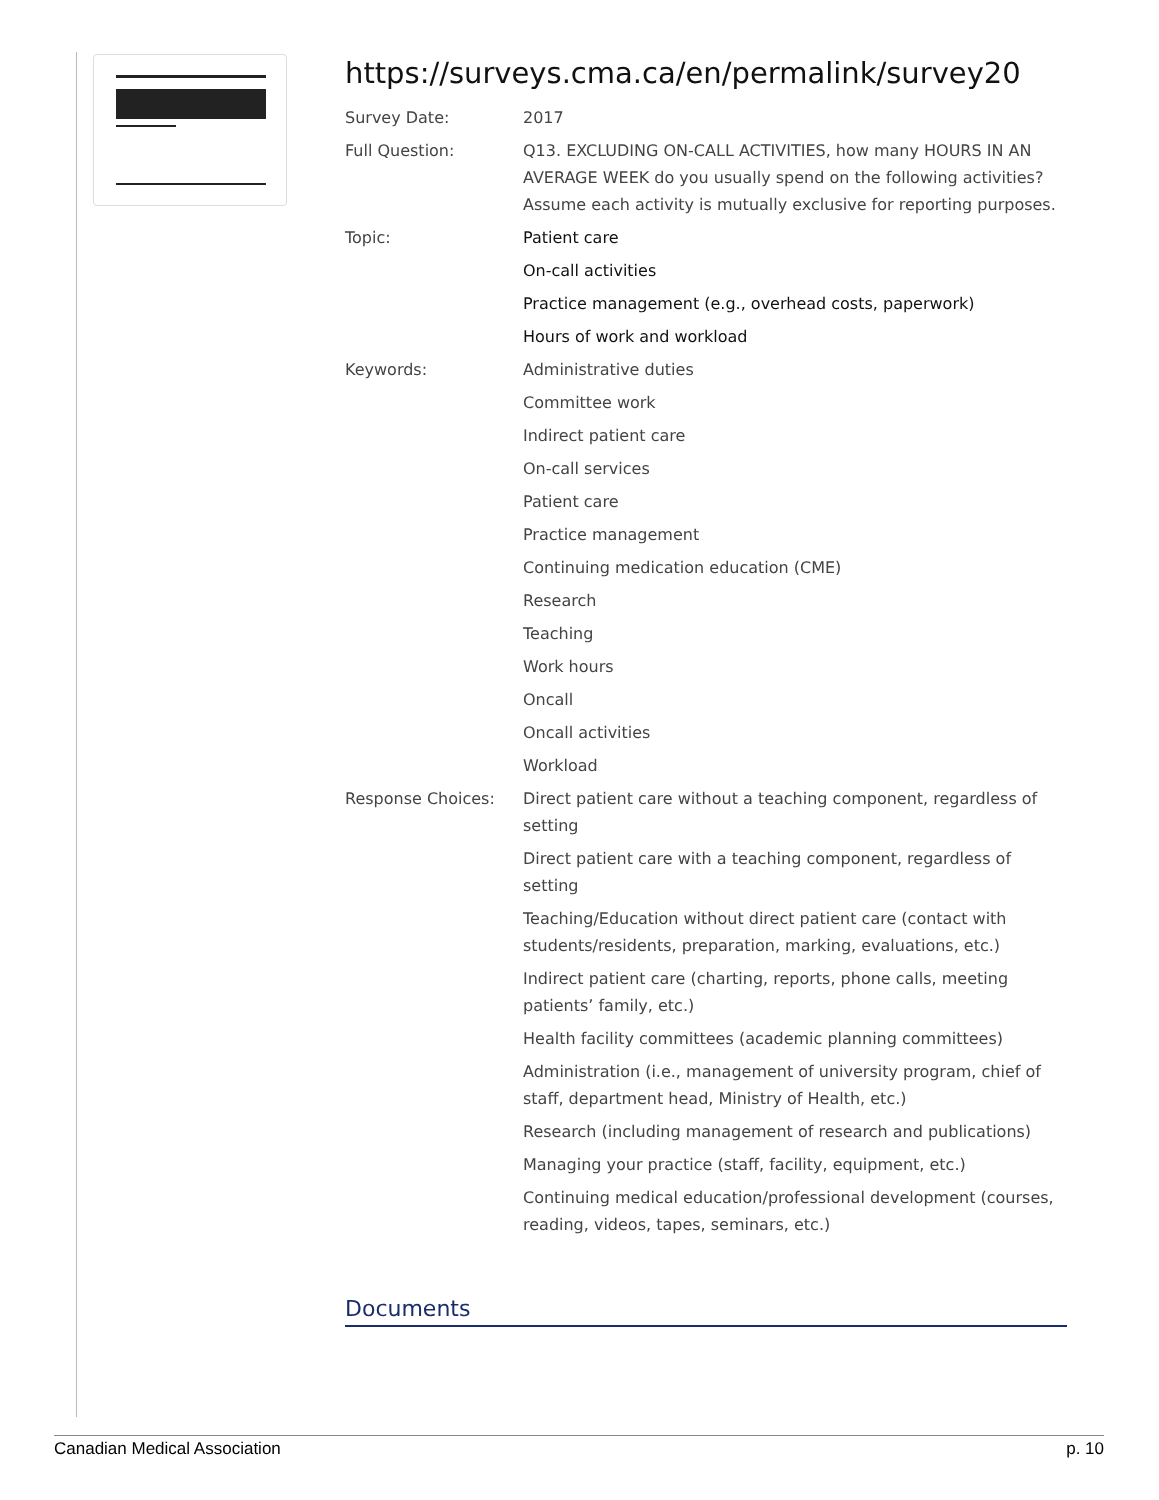https://surveys.cma.ca/en/permalink/survey20
Survey Date: 2017
Full Question: Q13. EXCLUDING ON-CALL ACTIVITIES, how many HOURS IN AN AVERAGE WEEK do you usually spend on the following activities? Assume each activity is mutually exclusive for reporting purposes.
Topic: Patient care
On-call activities
Practice management (e.g., overhead costs, paperwork)
Hours of work and workload
Keywords: Administrative duties
Committee work
Indirect patient care
On-call services
Patient care
Practice management
Continuing medication education (CME)
Research
Teaching
Work hours
Oncall
Oncall activities
Workload
Response Choices: Direct patient care without a teaching component, regardless of setting
Direct patient care with a teaching component, regardless of setting
Teaching/Education without direct patient care (contact with students/residents, preparation, marking, evaluations, etc.)
Indirect patient care (charting, reports, phone calls, meeting patients’ family, etc.)
Health facility committees (academic planning committees)
Administration (i.e., management of university program, chief of staff, department head, Ministry of Health, etc.)
Research (including management of research and publications)
Managing your practice (staff, facility, equipment, etc.)
Continuing medical education/professional development (courses, reading, videos, tapes, seminars, etc.)
Documents
Canadian Medical Association p. 10